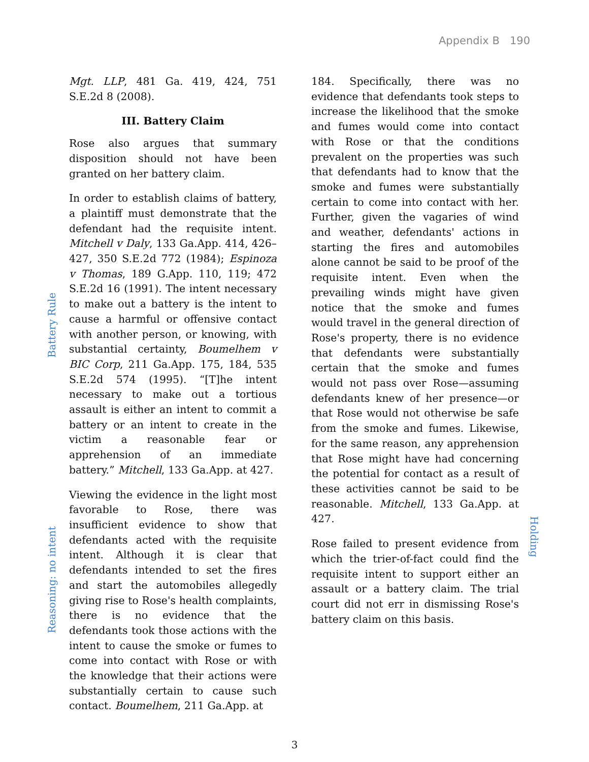Appendix B 190
Battery Rule
Reasoning: no intent
Mgt. LLP, 481 Ga. 419, 424, 751 S.E.2d 8 (2008).
III. Battery Claim
Rose also argues that summary disposition should not have been granted on her battery claim.
In order to establish claims of battery, a plaintiff must demonstrate that the defendant had the requisite intent. Mitchell v Daly, 133 Ga.App. 414, 426–427, 350 S.E.2d 772 (1984); Espinoza v Thomas, 189 G.App. 110, 119; 472 S.E.2d 16 (1991). The intent necessary to make out a battery is the intent to cause a harmful or offensive contact with another person, or knowing, with substantial certainty, Boumelhem v BIC Corp, 211 Ga.App. 175, 184, 535 S.E.2d 574 (1995). “[T]he intent necessary to make out a tortious assault is either an intent to commit a battery or an intent to create in the victim a reasonable fear or apprehension of an immediate battery.” Mitchell, 133 Ga.App. at 427.
Viewing the evidence in the light most favorable to Rose, there was insufficient evidence to show that defendants acted with the requisite intent. Although it is clear that defendants intended to set the fires and start the automobiles allegedly giving rise to Rose's health complaints, there is no evidence that the defendants took those actions with the intent to cause the smoke or fumes to come into contact with Rose or with the knowledge that their actions were substantially certain to cause such contact. Boumelhem, 211 Ga.App. at
184. Specifically, there was no evidence that defendants took steps to increase the likelihood that the smoke and fumes would come into contact with Rose or that the conditions prevalent on the properties was such that defendants had to know that the smoke and fumes were substantially certain to come into contact with her. Further, given the vagaries of wind and weather, defendants' actions in starting the fires and automobiles alone cannot be said to be proof of the requisite intent. Even when the prevailing winds might have given notice that the smoke and fumes would travel in the general direction of Rose's property, there is no evidence that defendants were substantially certain that the smoke and fumes would not pass over Rose—assuming defendants knew of her presence—or that Rose would not otherwise be safe from the smoke and fumes. Likewise, for the same reason, any apprehension that Rose might have had concerning the potential for contact as a result of these activities cannot be said to be reasonable. Mitchell, 133 Ga.App. at 427.
Rose failed to present evidence from which the trier-of-fact could find the requisite intent to support either an assault or a battery claim. The trial court did not err in dismissing Rose's battery claim on this basis.
Holding
3